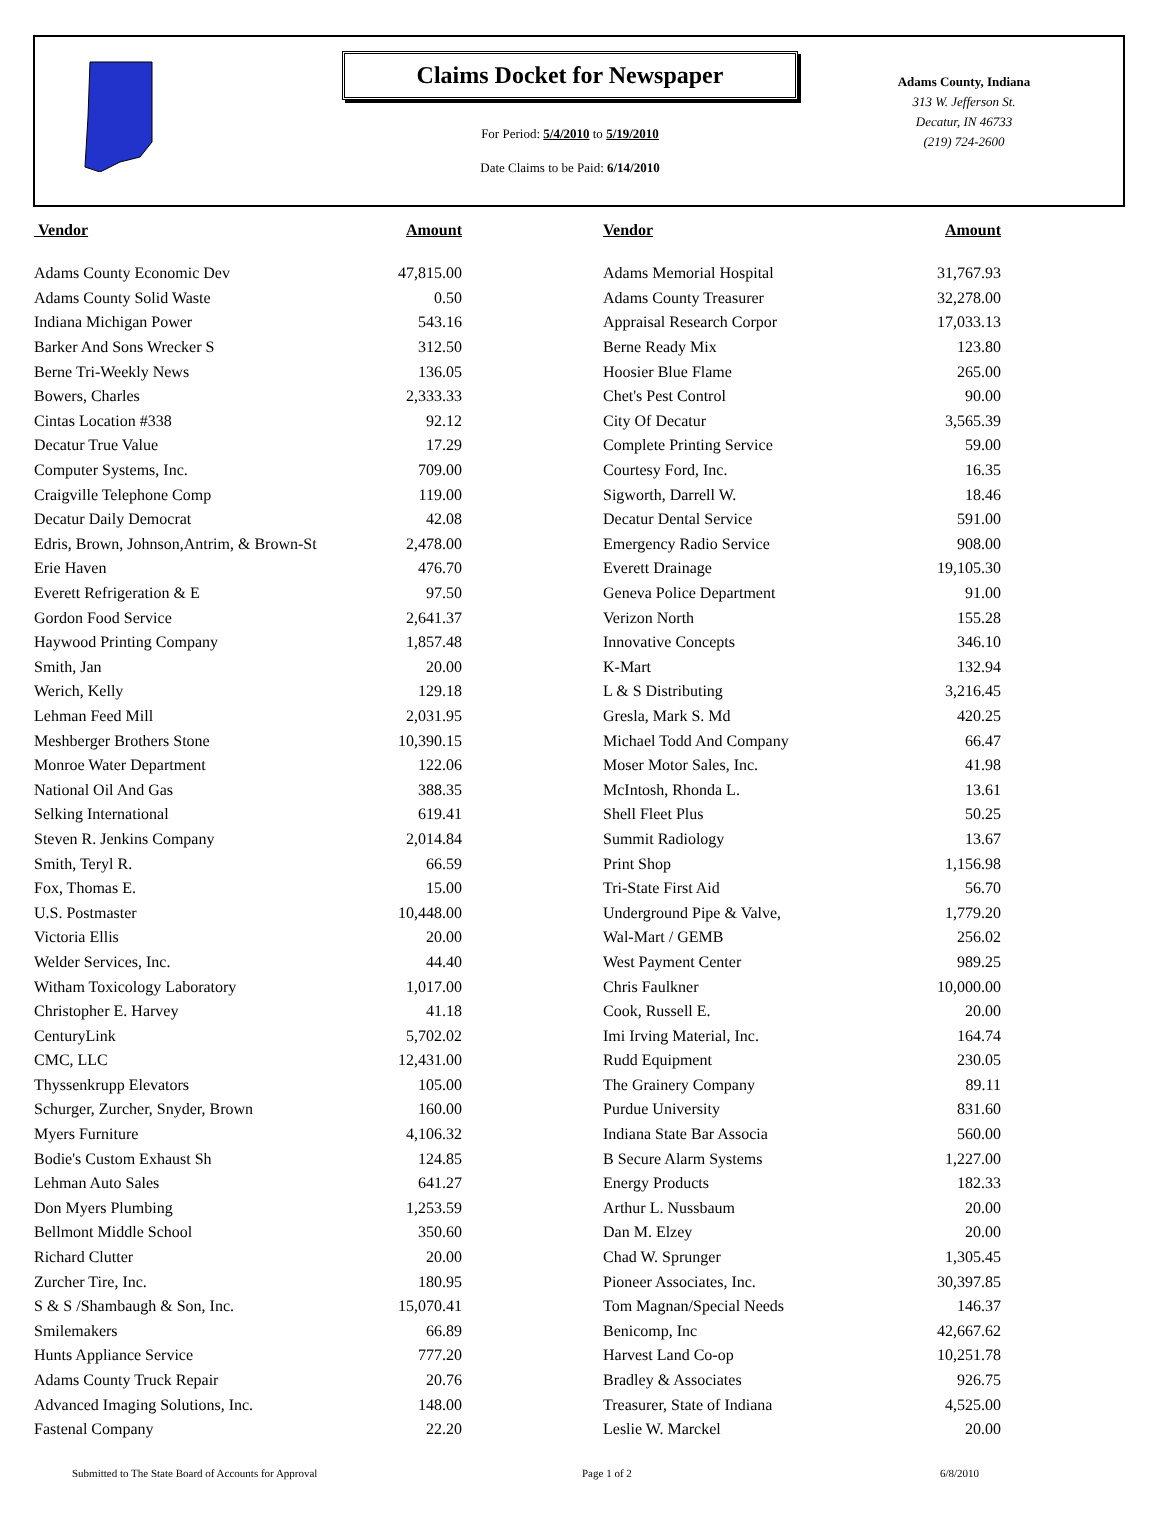Claims Docket for Newspaper
For Period: 5/4/2010 to 5/19/2010
Date Claims to be Paid: 6/14/2010
Adams County, Indiana
313 W. Jefferson St.
Decatur, IN 46733
(219) 724-2600
| Vendor | Amount | | Vendor | Amount |
| --- | --- | --- | --- | --- |
| Adams County Economic Dev | 47,815.00 | | Adams Memorial Hospital | 31,767.93 |
| Adams County Solid Waste | 0.50 | | Adams County Treasurer | 32,278.00 |
| Indiana Michigan Power | 543.16 | | Appraisal Research Corpor | 17,033.13 |
| Barker And Sons Wrecker S | 312.50 | | Berne Ready Mix | 123.80 |
| Berne Tri-Weekly News | 136.05 | | Hoosier Blue Flame | 265.00 |
| Bowers, Charles | 2,333.33 | | Chet's Pest Control | 90.00 |
| Cintas Location #338 | 92.12 | | City Of Decatur | 3,565.39 |
| Decatur True Value | 17.29 | | Complete Printing Service | 59.00 |
| Computer Systems, Inc. | 709.00 | | Courtesy Ford, Inc. | 16.35 |
| Craigville Telephone Comp | 119.00 | | Sigworth, Darrell W. | 18.46 |
| Decatur Daily Democrat | 42.08 | | Decatur Dental Service | 591.00 |
| Edris, Brown, Johnson,Antrim, & Brown-St | 2,478.00 | | Emergency Radio Service | 908.00 |
| Erie Haven | 476.70 | | Everett Drainage | 19,105.30 |
| Everett Refrigeration & E | 97.50 | | Geneva Police Department | 91.00 |
| Gordon Food Service | 2,641.37 | | Verizon North | 155.28 |
| Haywood Printing Company | 1,857.48 | | Innovative Concepts | 346.10 |
| Smith, Jan | 20.00 | | K-Mart | 132.94 |
| Werich, Kelly | 129.18 | | L & S Distributing | 3,216.45 |
| Lehman Feed Mill | 2,031.95 | | Gresla, Mark S. Md | 420.25 |
| Meshberger Brothers Stone | 10,390.15 | | Michael Todd And Company | 66.47 |
| Monroe Water Department | 122.06 | | Moser Motor Sales, Inc. | 41.98 |
| National Oil And Gas | 388.35 | | McIntosh, Rhonda L. | 13.61 |
| Selking International | 619.41 | | Shell Fleet Plus | 50.25 |
| Steven R. Jenkins Company | 2,014.84 | | Summit Radiology | 13.67 |
| Smith, Teryl R. | 66.59 | | Print Shop | 1,156.98 |
| Fox, Thomas E. | 15.00 | | Tri-State First Aid | 56.70 |
| U.S. Postmaster | 10,448.00 | | Underground Pipe & Valve, | 1,779.20 |
| Victoria Ellis | 20.00 | | Wal-Mart / GEMB | 256.02 |
| Welder Services, Inc. | 44.40 | | West Payment Center | 989.25 |
| Witham Toxicology Laboratory | 1,017.00 | | Chris Faulkner | 10,000.00 |
| Christopher E. Harvey | 41.18 | | Cook, Russell E. | 20.00 |
| CenturyLink | 5,702.02 | | Imi Irving Material, Inc. | 164.74 |
| CMC, LLC | 12,431.00 | | Rudd Equipment | 230.05 |
| Thyssenkrupp Elevators | 105.00 | | The Grainery Company | 89.11 |
| Schurger, Zurcher, Snyder, Brown | 160.00 | | Purdue University | 831.60 |
| Myers Furniture | 4,106.32 | | Indiana State Bar Associa | 560.00 |
| Bodie's Custom Exhaust Sh | 124.85 | | B Secure Alarm Systems | 1,227.00 |
| Lehman Auto Sales | 641.27 | | Energy Products | 182.33 |
| Don Myers Plumbing | 1,253.59 | | Arthur L. Nussbaum | 20.00 |
| Bellmont Middle School | 350.60 | | Dan M. Elzey | 20.00 |
| Richard Clutter | 20.00 | | Chad W. Sprunger | 1,305.45 |
| Zurcher Tire, Inc. | 180.95 | | Pioneer Associates, Inc. | 30,397.85 |
| S & S /Shambaugh & Son, Inc. | 15,070.41 | | Tom Magnan/Special Needs | 146.37 |
| Smilemakers | 66.89 | | Benicomp, Inc | 42,667.62 |
| Hunts Appliance Service | 777.20 | | Harvest Land Co-op | 10,251.78 |
| Adams County Truck Repair | 20.76 | | Bradley & Associates | 926.75 |
| Advanced Imaging Solutions, Inc. | 148.00 | | Treasurer, State of Indiana | 4,525.00 |
| Fastenal Company | 22.20 | | Leslie W. Marckel | 20.00 |
Submitted to The State Board of Accounts for Approval Page 1 of 2 6/8/2010